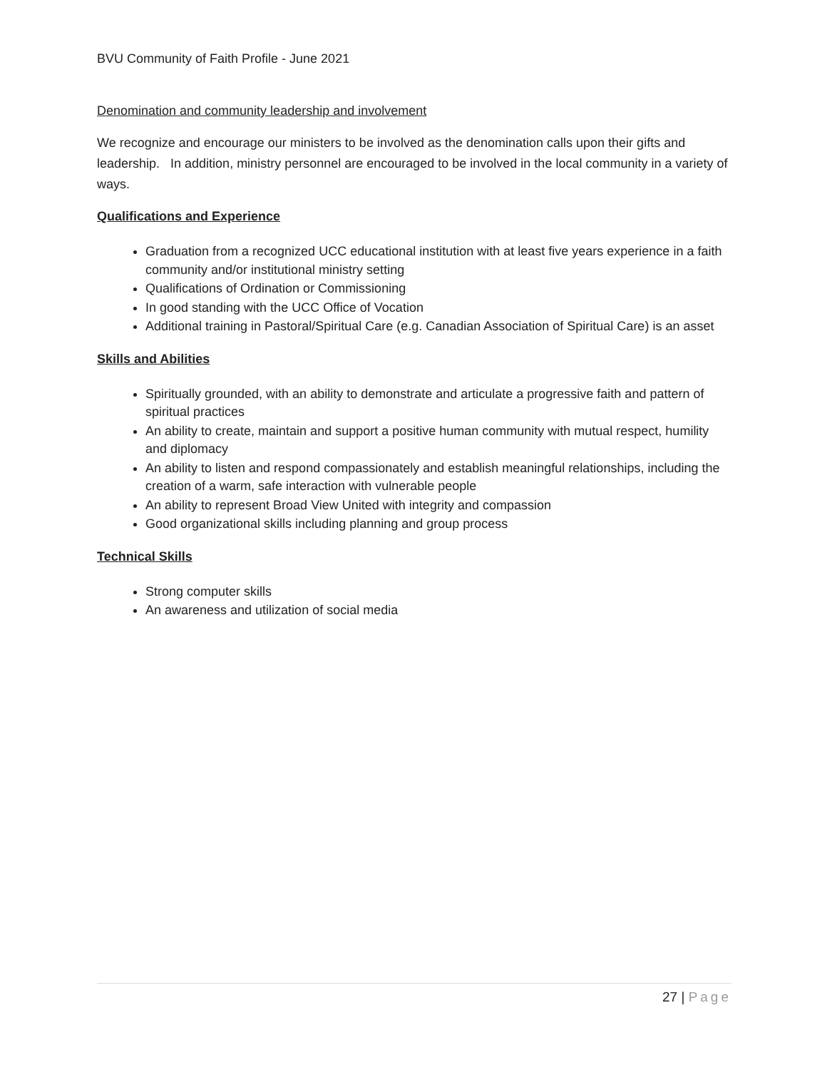BVU Community of Faith Profile - June 2021
Denomination and community leadership and involvement
We recognize and encourage our ministers to be involved as the denomination calls upon their gifts and leadership. In addition, ministry personnel are encouraged to be involved in the local community in a variety of ways.
Qualifications and Experience
Graduation from a recognized UCC educational institution with at least five years experience in a faith community and/or institutional ministry setting
Qualifications of Ordination or Commissioning
In good standing with the UCC Office of Vocation
Additional training in Pastoral/Spiritual Care (e.g. Canadian Association of Spiritual Care) is an asset
Skills and Abilities
Spiritually grounded, with an ability to demonstrate and articulate a progressive faith and pattern of spiritual practices
An ability to create, maintain and support a positive human community with mutual respect, humility and diplomacy
An ability to listen and respond compassionately and establish meaningful relationships, including the creation of a warm, safe interaction with vulnerable people
An ability to represent Broad View United with integrity and compassion
Good organizational skills including planning and group process
Technical Skills
Strong computer skills
An awareness and utilization of social media
27 | Page